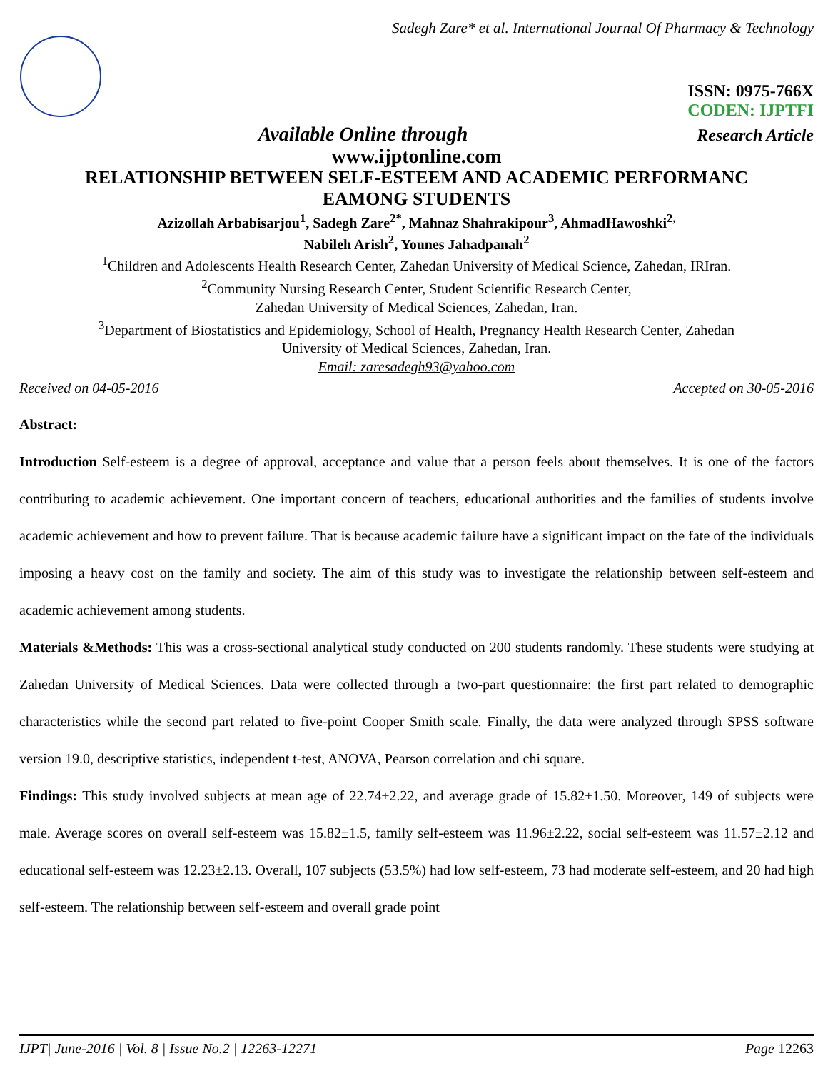Sadegh Zare* et al. International Journal Of Pharmacy & Technology
ISSN: 0975-766X
CODEN: IJPTFI
Available Online through Research Article
www.ijptonline.com
RELATIONSHIP BETWEEN SELF-ESTEEM AND ACADEMIC PERFORMANC
EAMONG STUDENTS
Azizollah Arbabisarjou<sup>1</sup>, Sadegh Zare<sup>2*</sup>, Mahnaz Shahrakipour<sup>3</sup>, AhmadHawoshki<sup>2,</sup>
Nabileh Arish<sup>2</sup>, Younes Jahadpanah<sup>2</sup>
<sup>1</sup> Children and Adolescents Health Research Center, Zahedan University of Medical Science, Zahedan, IRIran.
<sup>2</sup> Community Nursing Research Center, Student Scientific Research Center,
Zahedan University of Medical Sciences, Zahedan, Iran.
<sup>3</sup> Department of Biostatistics and Epidemiology, School of Health, Pregnancy Health Research Center, Zahedan
University of Medical Sciences, Zahedan, Iran.
Email: zaresadegh93@yahoo.com
Received on 04-05-2016 Accepted on 30-05-2016
Abstract:
Introduction Self-esteem is a degree of approval, acceptance and value that a person feels about themselves. It is one of the factors contributing to academic achievement. One important concern of teachers, educational authorities and the families of students involve academic achievement and how to prevent failure. That is because academic failure have a significant impact on the fate of the individuals imposing a heavy cost on the family and society. The aim of this study was to investigate the relationship between self-esteem and academic achievement among students.
Materials &Methods: This was a cross-sectional analytical study conducted on 200 students randomly. These students were studying at Zahedan University of Medical Sciences. Data were collected through a two-part questionnaire: the first part related to demographic characteristics while the second part related to five-point Cooper Smith scale. Finally, the data were analyzed through SPSS software version 19.0, descriptive statistics, independent t-test, ANOVA, Pearson correlation and chi square.
Findings: This study involved subjects at mean age of 22.74±2.22, and average grade of 15.82±1.50. Moreover, 149 of subjects were male. Average scores on overall self-esteem was 15.82±1.5, family self-esteem was 11.96±2.22, social self-esteem was 11.57±2.12 and educational self-esteem was 12.23±2.13. Overall, 107 subjects (53.5%) had low self-esteem, 73 had moderate self-esteem, and 20 had high self-esteem. The relationship between self-esteem and overall grade point
IJPT| June-2016 | Vol. 8 | Issue No.2 | 12263-12271 Page 12263